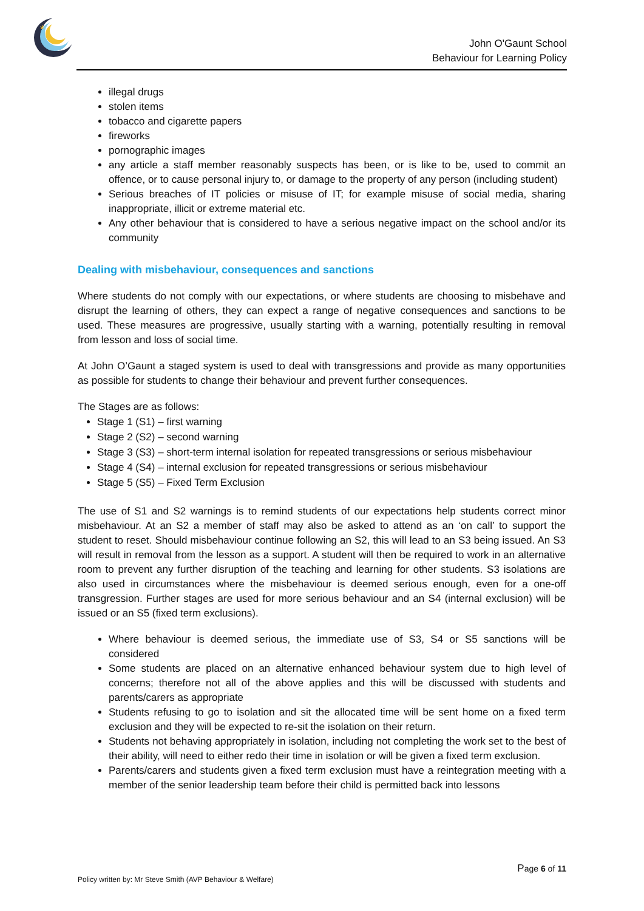*
John O'Gaunt School
Behaviour for Learning Policy
illegal drugs
stolen items
tobacco and cigarette papers
fireworks
pornographic images
any article a staff member reasonably suspects has been, or is like to be, used to commit an offence, or to cause personal injury to, or damage to the property of any person (including student)
Serious breaches of IT policies or misuse of IT; for example misuse of social media, sharing inappropriate, illicit or extreme material etc.
Any other behaviour that is considered to have a serious negative impact on the school and/or its community
Dealing with misbehaviour, consequences and sanctions
Where students do not comply with our expectations, or where students are choosing to misbehave and disrupt the learning of others, they can expect a range of negative consequences and sanctions to be used. These measures are progressive, usually starting with a warning, potentially resulting in removal from lesson and loss of social time.
At John O’Gaunt a staged system is used to deal with transgressions and provide as many opportunities as possible for students to change their behaviour and prevent further consequences.
The Stages are as follows:
Stage 1 (S1) – first warning
Stage 2 (S2) – second warning
Stage 3 (S3) – short-term internal isolation for repeated transgressions or serious misbehaviour
Stage 4 (S4) – internal exclusion for repeated transgressions or serious misbehaviour
Stage 5 (S5) – Fixed Term Exclusion
The use of S1 and S2 warnings is to remind students of our expectations help students correct minor misbehaviour. At an S2 a member of staff may also be asked to attend as an ‘on call’ to support the student to reset. Should misbehaviour continue following an S2, this will lead to an S3 being issued. An S3 will result in removal from the lesson as a support. A student will then be required to work in an alternative room to prevent any further disruption of the teaching and learning for other students. S3 isolations are also used in circumstances where the misbehaviour is deemed serious enough, even for a one-off transgression. Further stages are used for more serious behaviour and an S4 (internal exclusion) will be issued or an S5 (fixed term exclusions).
Where behaviour is deemed serious, the immediate use of S3, S4 or S5 sanctions will be considered
Some students are placed on an alternative enhanced behaviour system due to high level of concerns; therefore not all of the above applies and this will be discussed with students and parents/carers as appropriate
Students refusing to go to isolation and sit the allocated time will be sent home on a fixed term exclusion and they will be expected to re-sit the isolation on their return.
Students not behaving appropriately in isolation, including not completing the work set to the best of their ability, will need to either redo their time in isolation or will be given a fixed term exclusion.
Parents/carers and students given a fixed term exclusion must have a reintegration meeting with a member of the senior leadership team before their child is permitted back into lessons
Page 6 of 11
Policy written by: Mr Steve Smith (AVP Behaviour & Welfare)